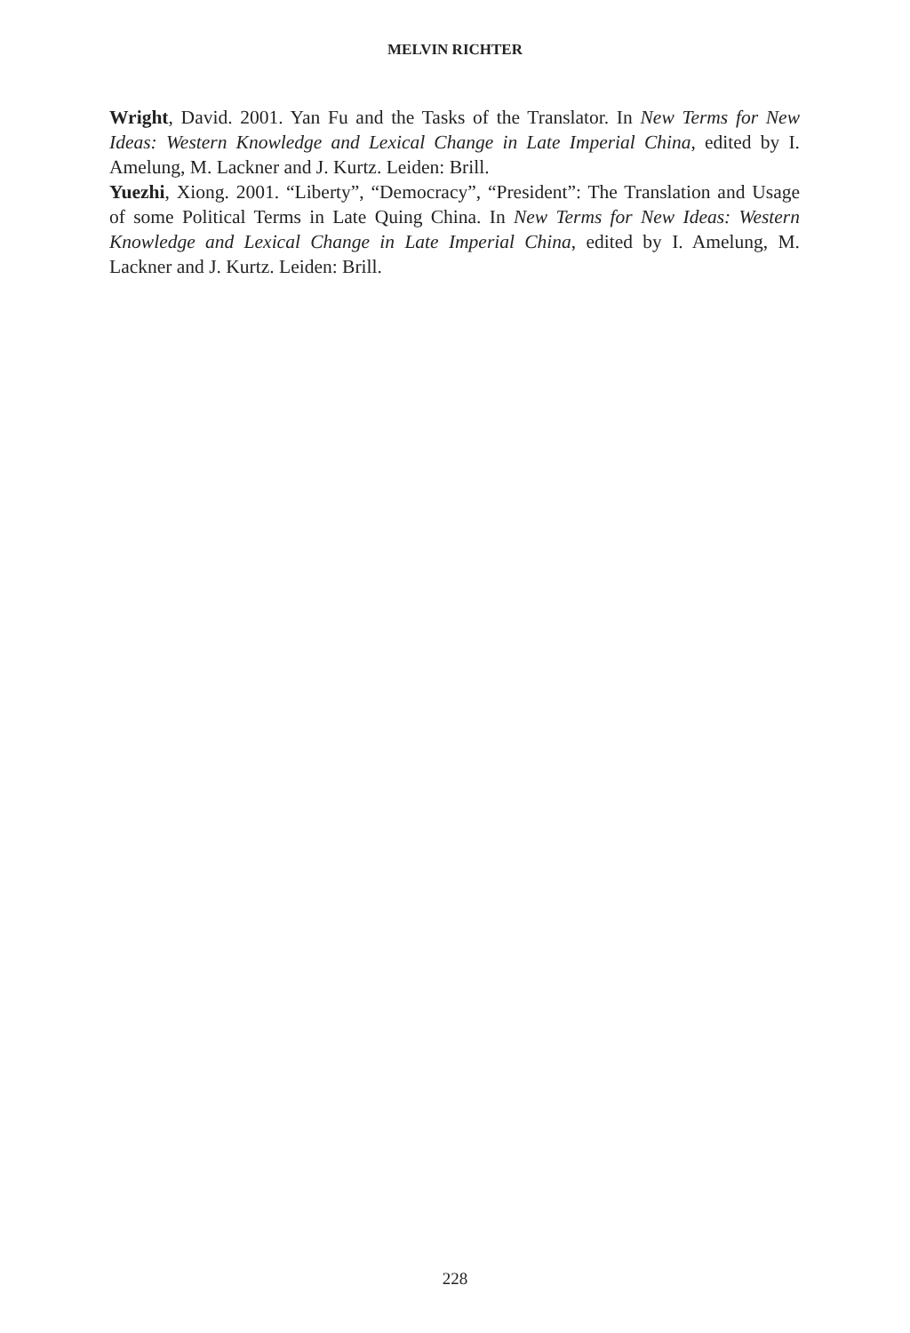MELVIN RICHTER
Wright, David. 2001. Yan Fu and the Tasks of the Translator. In New Terms for New Ideas: Western Knowledge and Lexical Change in Late Imperial China, edited by I. Amelung, M. Lackner and J. Kurtz. Leiden: Brill.
Yuezhi, Xiong. 2001. “Liberty”, “Democracy”, “President”: The Translation and Usage of some Political Terms in Late Quing China. In New Terms for New Ideas: Western Knowledge and Lexical Change in Late Imperial China, edited by I. Amelung, M. Lackner and J. Kurtz. Leiden: Brill.
228